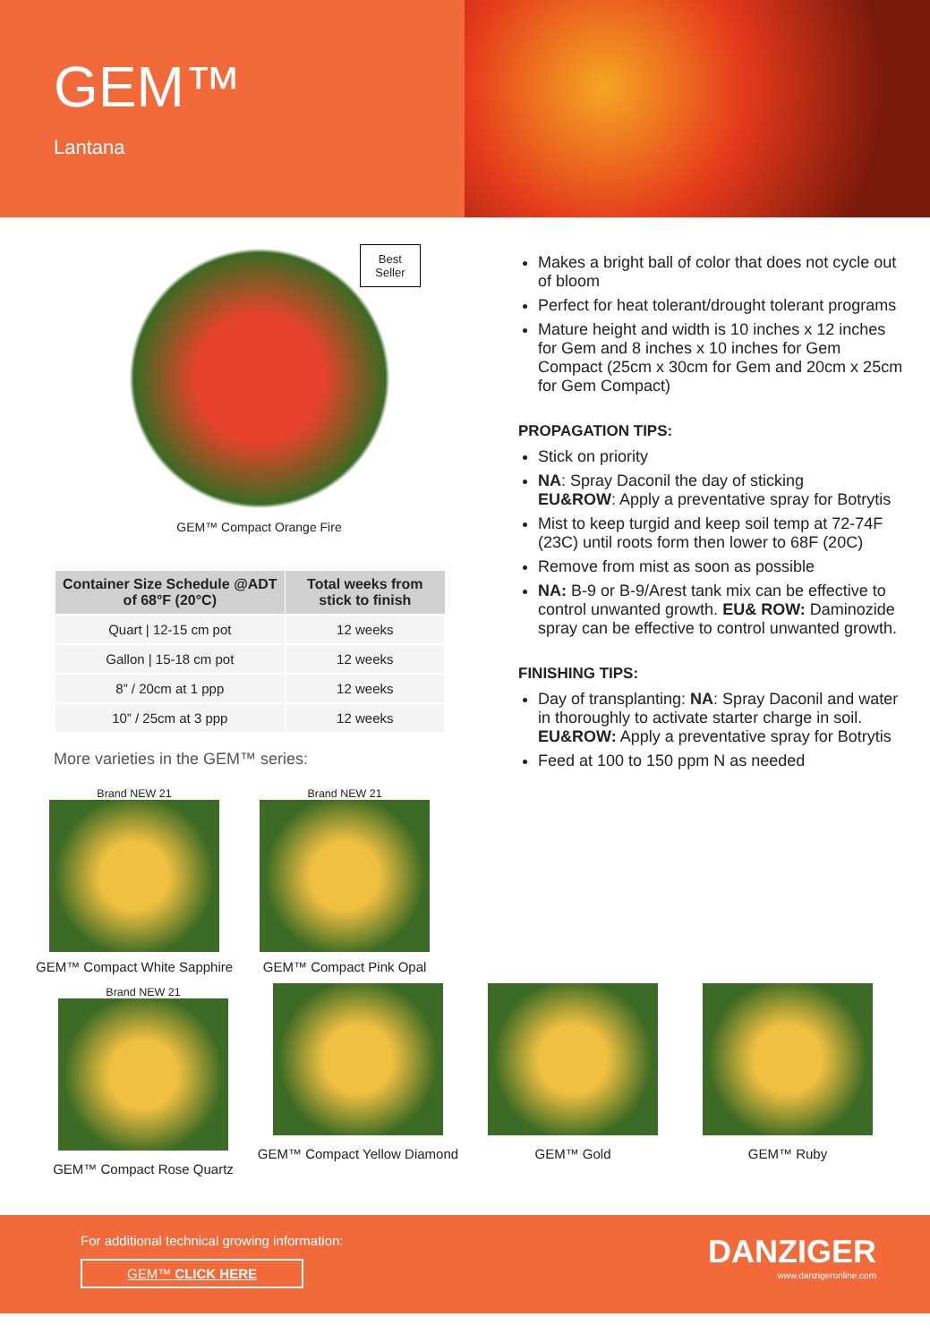GEM™
Lantana
Best
Seller
GEM™ Compact Orange Fire
| Container Size Schedule @ADT of 68°F (20°C) | Total weeks from stick to finish |
| --- | --- |
| Quart / 12-15 cm pot | 12 weeks |
| Gallon / 15-18 cm pot | 12 weeks |
| 8” / 20cm at 1 ppp | 12 weeks |
| 10” / 25cm at 3 ppp | 12 weeks |
More varieties in the GEM™ series:
Brand NEW 21
GEM™ Compact White Sapphire
Brand NEW 21
GEM™ Compact Pink Opal
Makes a bright ball of color that does not cycle out of bloom
Perfect for heat tolerant/drought tolerant programs
Mature height and width is 10 inches x 12 inches for Gem and 8 inches x 10 inches for Gem Compact (25cm x 30cm for Gem and 20cm x 25cm for Gem Compact)
PROPAGATION TIPS:
Stick on priority
NA: Spray Daconil the day of sticking
EU&ROW: Apply a preventative spray for Botrytis
Mist to keep turgid and keep soil temp at 72-74F (23C) until roots form then lower to 68F (20C)
Remove from mist as soon as possible
NA: B-9 or B-9/Arest tank mix can be effective to control unwanted growth. EU& ROW: Daminozide spray can be effective to control unwanted growth.
FINISHING TIPS:
Day of transplanting: NA: Spray Daconil and water in thoroughly to activate starter charge in soil.
EU&ROW: Apply a preventative spray for Botrytis
Feed at 100 to 150 ppm N as needed
Brand NEW 21
GEM™ Compact Rose Quartz
GEM™ Compact Yellow Diamond
GEM™ Gold
GEM™ Ruby
For additional technical growing information:
GEM™ CLICK HERE
DANZIGER
www.danzigeronline.com